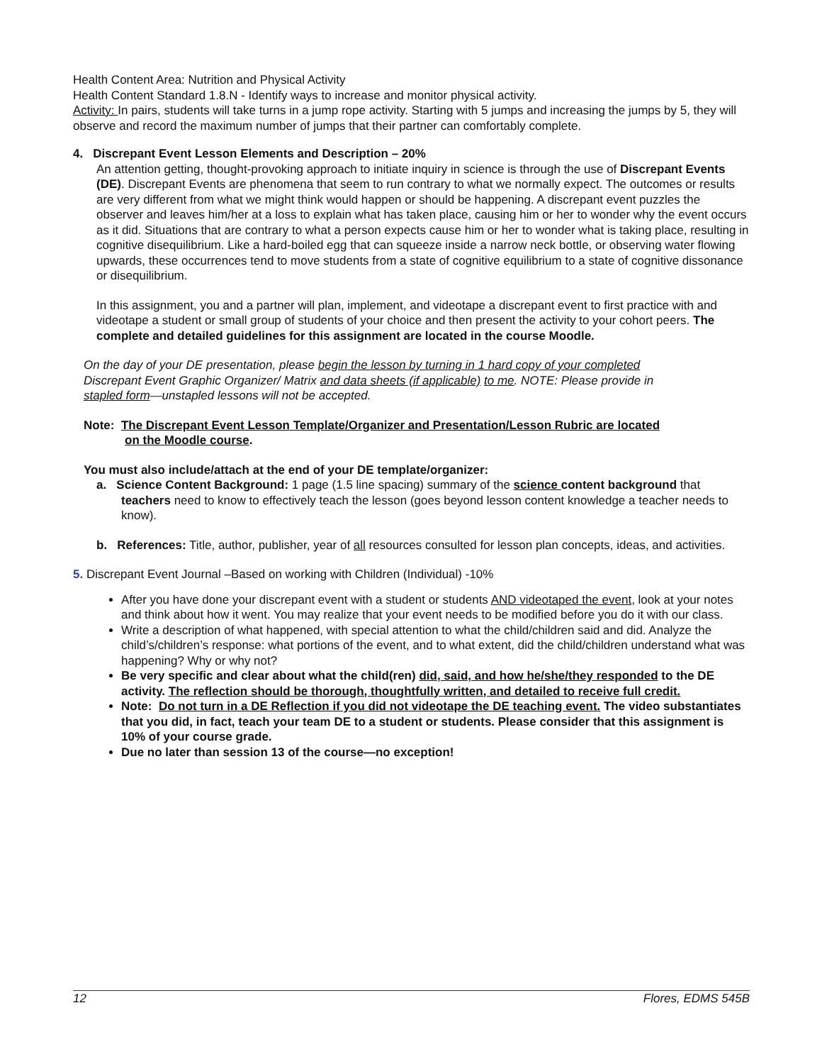Health Content Area: Nutrition and Physical Activity
Health Content Standard 1.8.N - Identify ways to increase and monitor physical activity.
Activity: In pairs, students will take turns in a jump rope activity. Starting with 5 jumps and increasing the jumps by 5, they will observe and record the maximum number of jumps that their partner can comfortably complete.
4. Discrepant Event Lesson Elements and Description – 20%
An attention getting, thought-provoking approach to initiate inquiry in science is through the use of Discrepant Events (DE). Discrepant Events are phenomena that seem to run contrary to what we normally expect. The outcomes or results are very different from what we might think would happen or should be happening. A discrepant event puzzles the observer and leaves him/her at a loss to explain what has taken place, causing him or her to wonder why the event occurs as it did. Situations that are contrary to what a person expects cause him or her to wonder what is taking place, resulting in cognitive disequilibrium. Like a hard-boiled egg that can squeeze inside a narrow neck bottle, or observing water flowing upwards, these occurrences tend to move students from a state of cognitive equilibrium to a state of cognitive dissonance or disequilibrium.
In this assignment, you and a partner will plan, implement, and videotape a discrepant event to first practice with and videotape a student or small group of students of your choice and then present the activity to your cohort peers. The complete and detailed guidelines for this assignment are located in the course Moodle.
On the day of your DE presentation, please begin the lesson by turning in 1 hard copy of your completed Discrepant Event Graphic Organizer/ Matrix and data sheets (if applicable) to me. NOTE: Please provide in stapled form—unstapled lessons will not be accepted.
Note: The Discrepant Event Lesson Template/Organizer and Presentation/Lesson Rubric are located
on the Moodle course.
You must also include/attach at the end of your DE template/organizer:
a. Science Content Background: 1 page (1.5 line spacing) summary of the science content background that teachers need to know to effectively teach the lesson (goes beyond lesson content knowledge a teacher needs to know).
b. References: Title, author, publisher, year of all resources consulted for lesson plan concepts, ideas, and activities.
5. Discrepant Event Journal –Based on working with Children (Individual) -10%
After you have done your discrepant event with a student or students AND videotaped the event, look at your notes and think about how it went. You may realize that your event needs to be modified before you do it with our class.
Write a description of what happened, with special attention to what the child/children said and did. Analyze the child’s/children’s response: what portions of the event, and to what extent, did the child/children understand what was happening? Why or why not?
Be very specific and clear about what the child(ren) did, said, and how he/she/they responded to the DE activity. The reflection should be thorough, thoughtfully written, and detailed to receive full credit.
Note: Do not turn in a DE Reflection if you did not videotape the DE teaching event. The video substantiates that you did, in fact, teach your team DE to a student or students. Please consider that this assignment is 10% of your course grade.
Due no later than session 13 of the course—no exception!
12 Flores, EDMS 545B